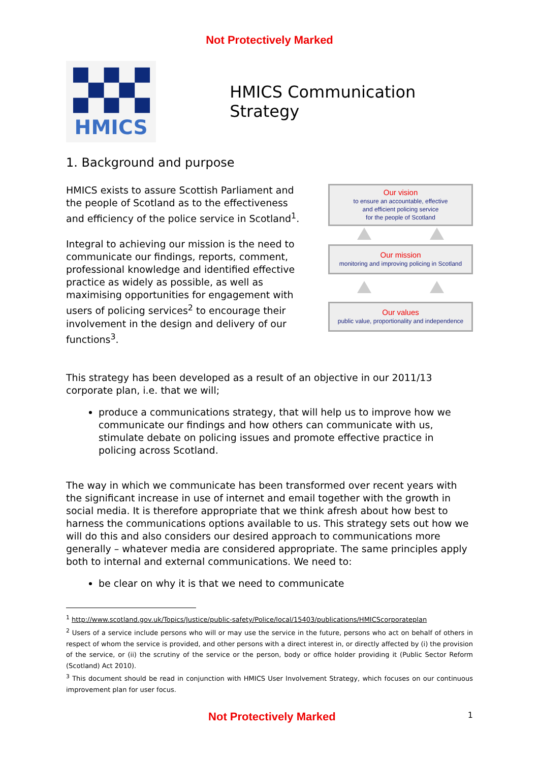Not Protectively Marked
HMICS
HMICS Communication Strategy
1. Background and purpose
HMICS exists to assure Scottish Parliament and the people of Scotland as to the effectiveness and efficiency of the police service in Scotland<sup>1</sup>.
Integral to achieving our mission is the need to communicate our findings, reports, comment, professional knowledge and identified effective practice as widely as possible, as well as maximising opportunities for engagement with users of policing services<sup>2</sup> to encourage their involvement in the design and delivery of our functions<sup>3</sup>.
Our vision
to ensure an accountable, effective
and efficient policing service
for the people of Scotland
Our mission
monitoring and improving policing in Scotland
Our values
public value, proportionality and independence
This strategy has been developed as a result of an objective in our 2011/13 corporate plan, i.e. that we will;
produce a communications strategy, that will help us to improve how we communicate our findings and how others can communicate with us, stimulate debate on policing issues and promote effective practice in policing across Scotland.
The way in which we communicate has been transformed over recent years with the significant increase in use of internet and email together with the growth in social media. It is therefore appropriate that we think afresh about how best to harness the communications options available to us. This strategy sets out how we will do this and also considers our desired approach to communications more generally – whatever media are considered appropriate. The same principles apply both to internal and external communications. We need to:
be clear on why it is that we need to communicate
<sup>1</sup> http://www.scotland.gov.uk/Topics/Justice/public-safety/Police/local/15403/publications/HMICScorporateplan
<sup>2</sup> Users of a service include persons who will or may use the service in the future, persons who act on behalf of others in respect of whom the service is provided, and other persons with a direct interest in, or directly affected by (i) the provision of the service, or (ii) the scrutiny of the service or the person, body or office holder providing it (Public Sector Reform (Scotland) Act 2010).
<sup>3</sup> This document should be read in conjunction with HMICS User Involvement Strategy, which focuses on our continuous improvement plan for user focus.
Not Protectively Marked
1